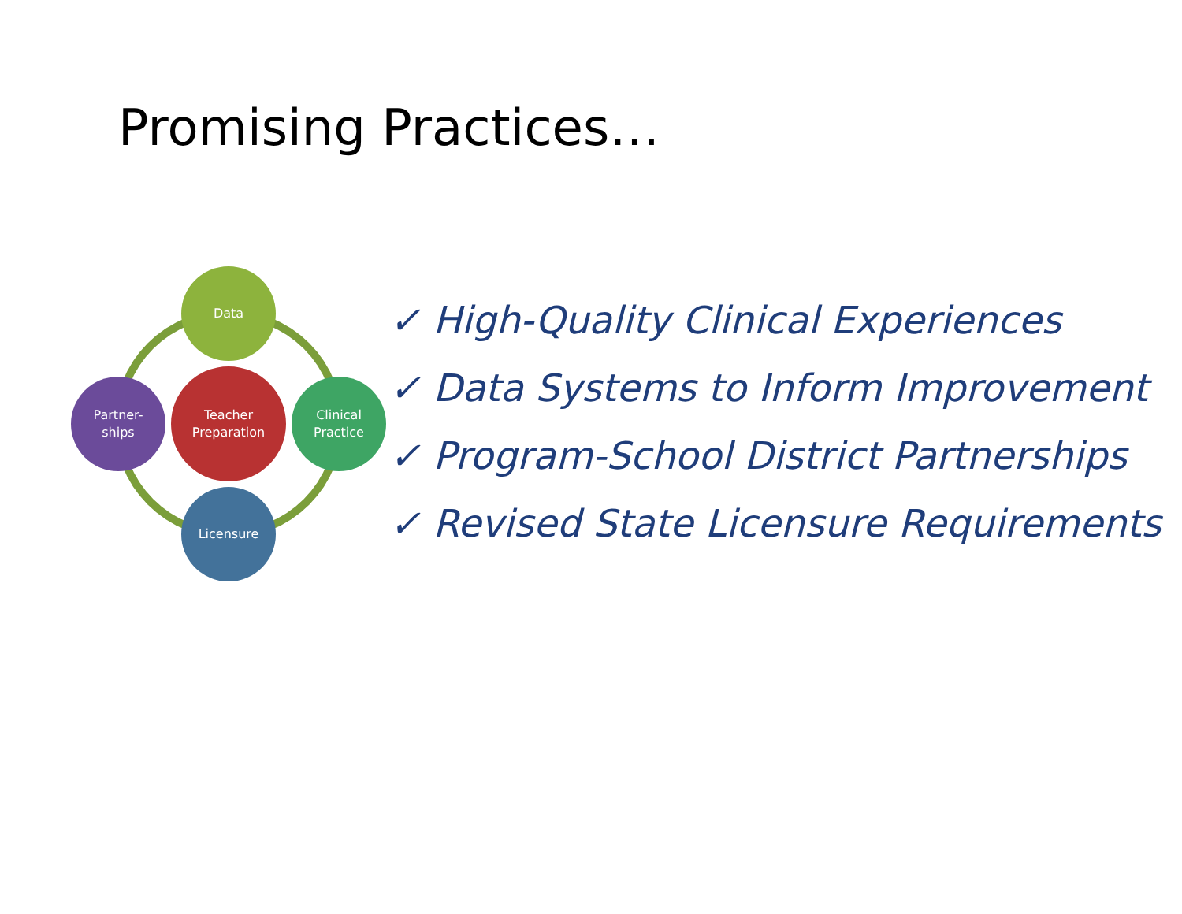Promising Practices…
Data
Partner-
ships
Teacher
Preparation
Clinical
Practice
Licensure
✓ High-Quality Clinical Experiences
✓ Data Systems to Inform Improvement
✓ Program-School District Partnerships
✓ Revised State Licensure Requirements